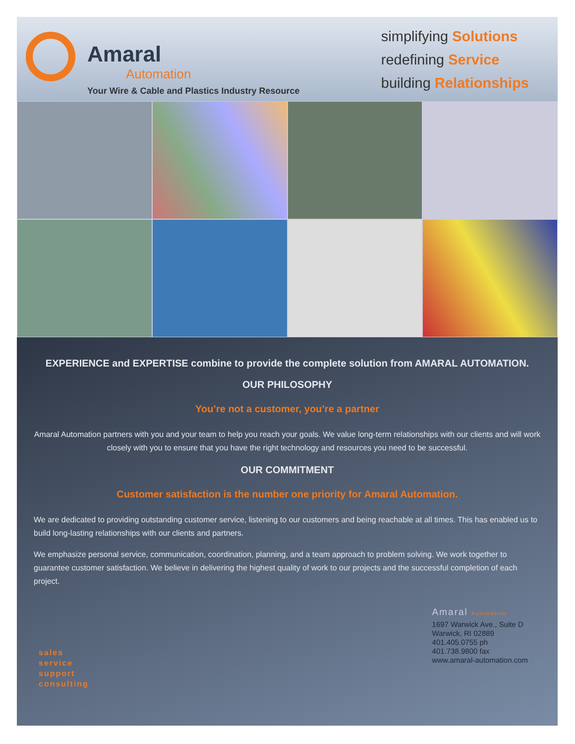Amaral
Automation
Your Wire & Cable and Plastics Industry Resource
simplifying Solutions
redefining Service
building Relationships
EXPERIENCE and EXPERTISE combine to provide the complete solution from AMARAL AUTOMATION.
OUR PHILOSOPHY
You’re not a customer, you’re a partner
Amaral Automation partners with you and your team to help you reach your goals. We value long-term relationships with our clients and will work closely with you to ensure that you have the right technology and resources you need to be successful.
OUR COMMITMENT
Customer satisfaction is the number one priority for Amaral Automation.
We are dedicated to providing outstanding customer service, listening to our customers and being reachable at all times. This has enabled us to build long-lasting relationships with our clients and partners.
We emphasize personal service, communication, coordination, planning, and a team approach to problem solving. We work together to guarantee customer satisfaction. We believe in delivering the highest quality of work to our projects and the successful completion of each project.
sales
service
support
consulting
Amaral Automation
1697 Warwick Ave., Suite D
Warwick, RI 02889
401.405.0755 ph
401.738.9800 fax
www.amaral-automation.com